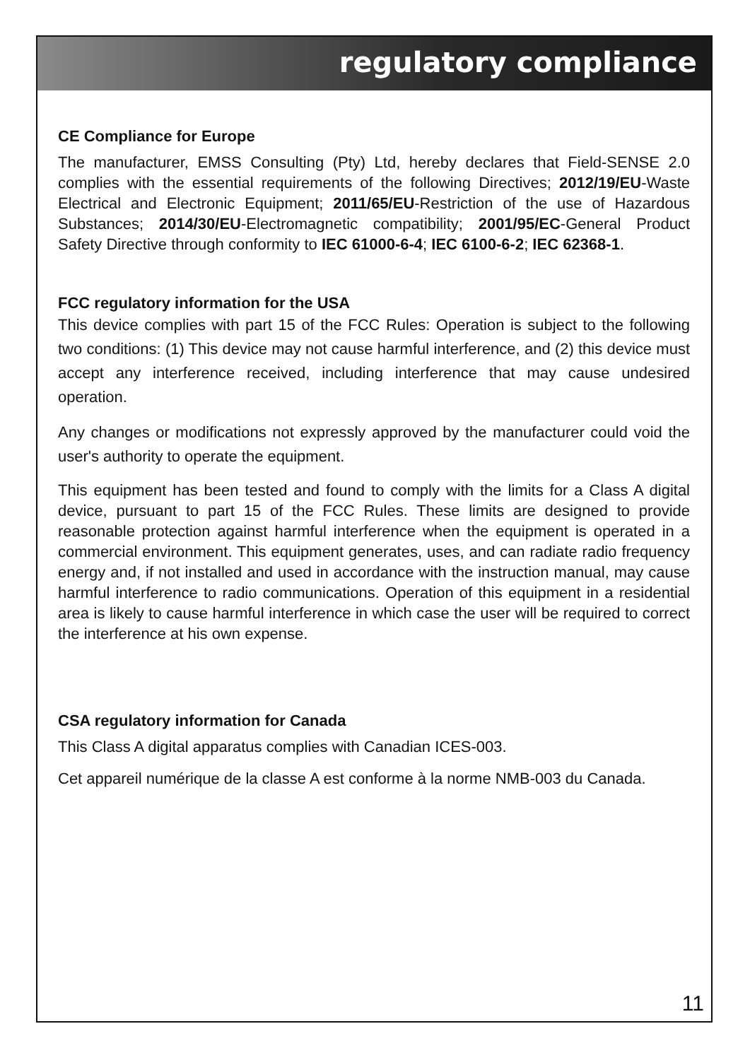regulatory compliance
CE Compliance for Europe
The manufacturer, EMSS Consulting (Pty) Ltd, hereby declares that Field-SENSE 2.0 complies with the essential requirements of the following Directives; 2012/19/EU-Waste Electrical and Electronic Equipment; 2011/65/EU-Restriction of the use of Hazardous Substances; 2014/30/EU-Electromagnetic compatibility; 2001/95/EC-General Product Safety Directive through conformity to IEC 61000-6-4; IEC 6100-6-2; IEC 62368-1.
FCC regulatory information for the USA
This device complies with part 15 of the FCC Rules: Operation is subject to the following two conditions: (1) This device may not cause harmful interference, and (2) this device must accept any interference received, including interference that may cause undesired operation.
Any changes or modifications not expressly approved by the manufacturer could void the user's authority to operate the equipment.
This equipment has been tested and found to comply with the limits for a Class A digital device, pursuant to part 15 of the FCC Rules. These limits are designed to provide reasonable protection against harmful interference when the equipment is operated in a commercial environment. This equipment generates, uses, and can radiate radio frequency energy and, if not installed and used in accordance with the instruction manual, may cause harmful interference to radio communications. Operation of this equipment in a residential area is likely to cause harmful interference in which case the user will be required to correct the interference at his own expense.
CSA regulatory information for Canada
This Class A digital apparatus complies with Canadian ICES-003.
Cet appareil numérique de la classe A est conforme à la norme NMB-003 du Canada.
11